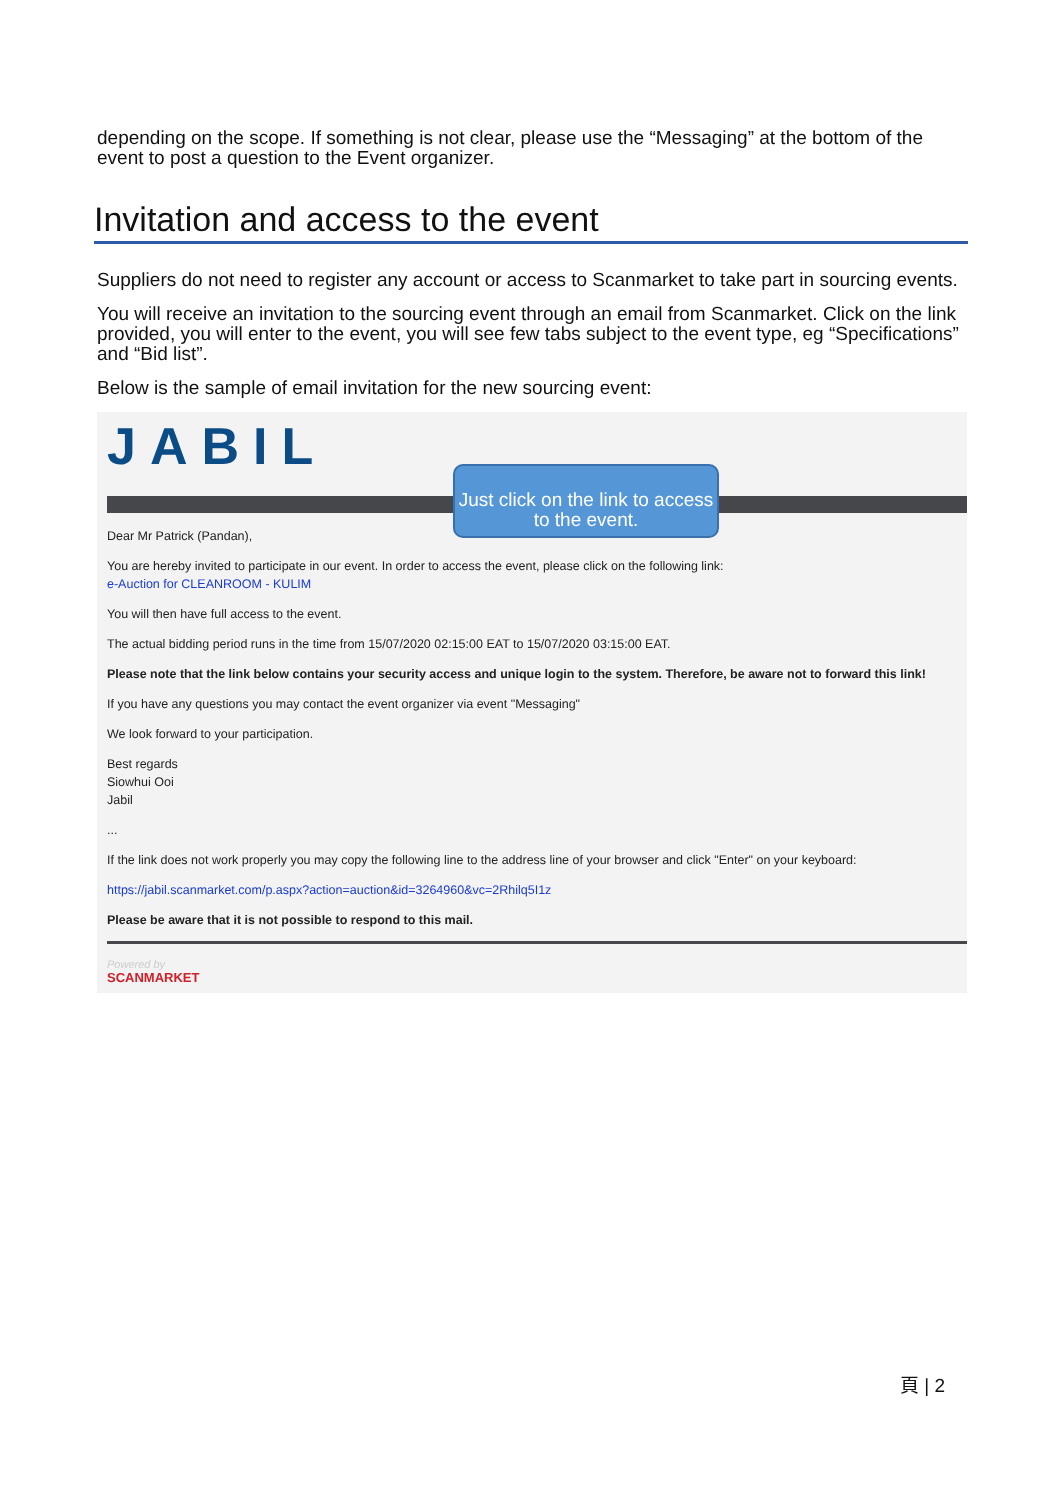depending on the scope. If something is not clear, please use the “Messaging” at the bottom of the event to post a question to the Event organizer.
Invitation and access to the event
Suppliers do not need to register any account or access to Scanmarket to take part in sourcing events.
You will receive an invitation to the sourcing event through an email from Scanmarket. Click on the link provided, you will enter to the event, you will see few tabs subject to the event type, eg “Specifications” and “Bid list”.
Below is the sample of email invitation for the new sourcing event:
JABIL
Just click on the link to access to the event.
Dear Mr Patrick (Pandan),
You are hereby invited to participate in our event. In order to access the event, please click on the following link:
e-Auction for CLEANROOM - KULIM
You will then have full access to the event.
The actual bidding period runs in the time from 15/07/2020 02:15:00 EAT to 15/07/2020 03:15:00 EAT.
Please note that the link below contains your security access and unique login to the system. Therefore, be aware not to forward this link!
If you have any questions you may contact the event organizer via event "Messaging"
We look forward to your participation.
Best regards
Siowhui Ooi
Jabil
...
If the link does not work properly you may copy the following line to the address line of your browser and click "Enter" on your keyboard:
https://jabil.scanmarket.com/p.aspx?action=auction&id=3264960&vc=2Rhilq5I1z
Please be aware that it is not possible to respond to this mail.
Powered by
SCANMARKET
頁 | 2